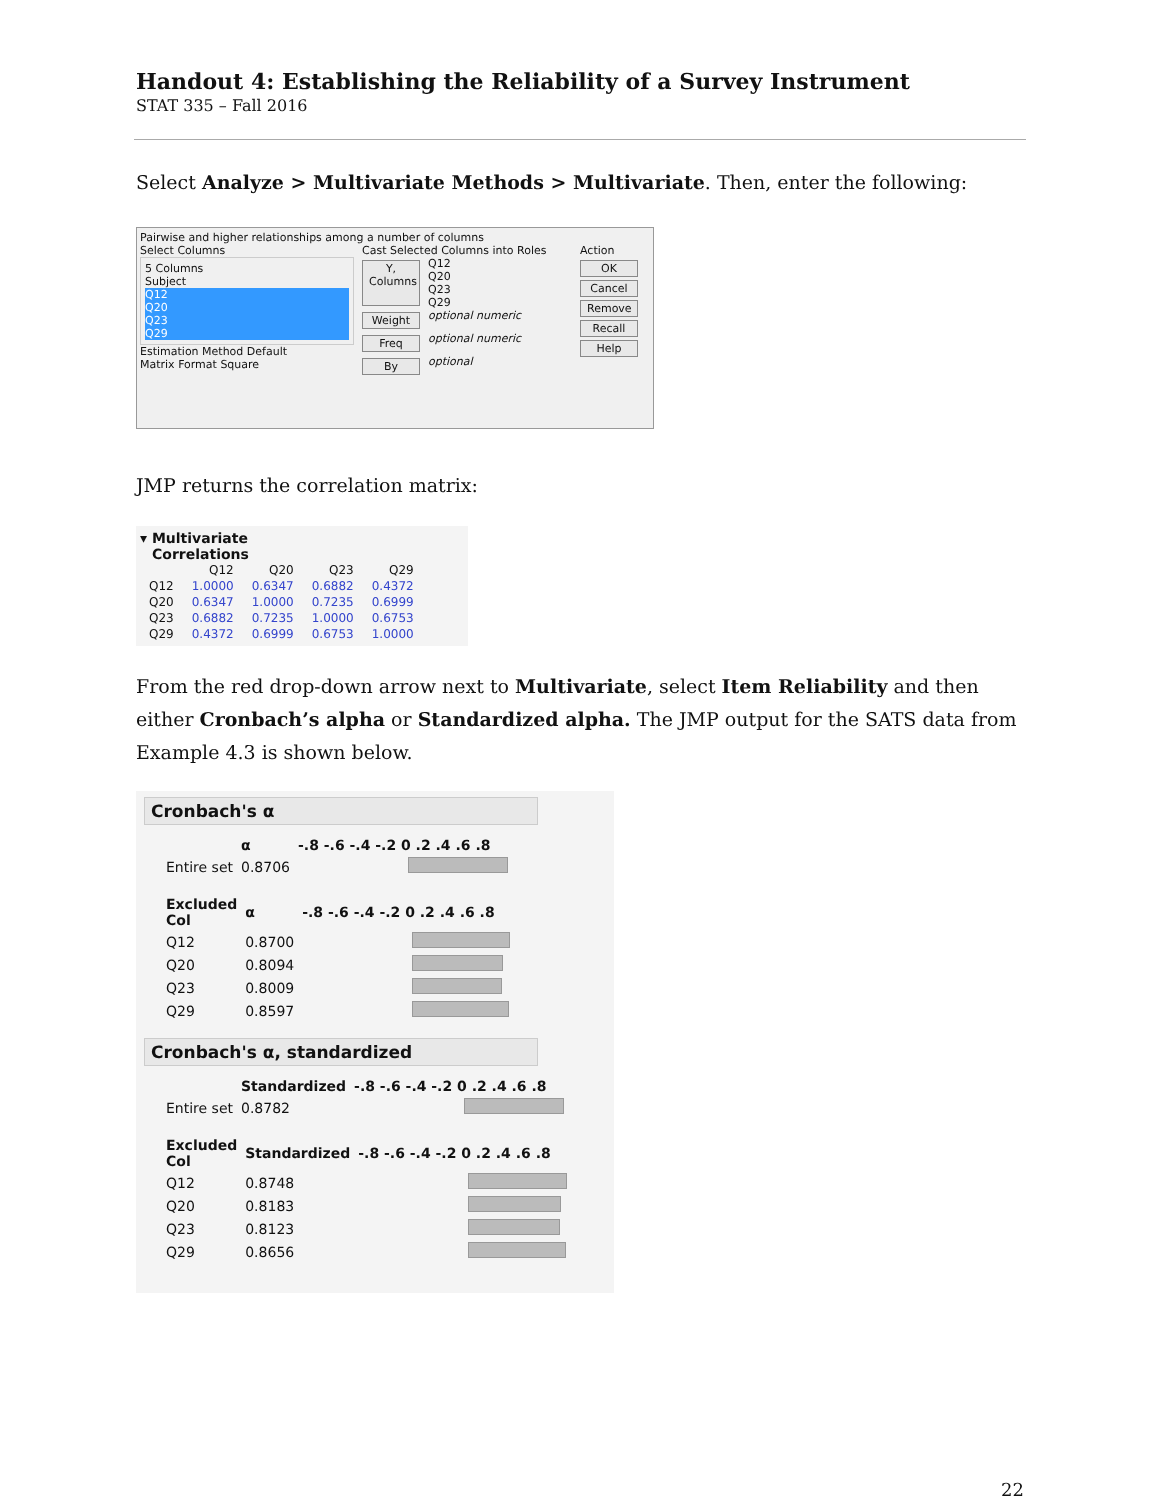Handout 4: Establishing the Reliability of a Survey Instrument
STAT 335 – Fall 2016
Select Analyze > Multivariate Methods > Multivariate. Then, enter the following:
Pairwise and higher relationships among a number of columns
Select Columns
5 Columns
Subject
Q12
Q20
Q23
Q29
Estimation Method Default
Matrix Format Square
Cast Selected Columns into Roles
Y, Columns
Q12
Q20
Q23
Q29
Weight
optional numeric
Freq
optional numeric
By
optional
Action
OK
Cancel
Remove
Recall
Help
JMP returns the correlation matrix:
▾ Multivariate
Correlations
| | Q12 | Q20 | Q23 | Q29 |
| --- | --- | --- | --- | --- |
| Q12 | 1.0000 | 0.6347 | 0.6882 | 0.4372 |
| Q20 | 0.6347 | 1.0000 | 0.7235 | 0.6999 |
| Q23 | 0.6882 | 0.7235 | 1.0000 | 0.6753 |
| Q29 | 0.4372 | 0.6999 | 0.6753 | 1.0000 |
From the red drop-down arrow next to Multivariate, select Item Reliability and then either Cronbach’s alpha or Standardized alpha. The JMP output for the SATS data from Example 4.3 is shown below.
Cronbach's α
| | α | -.8 -.6 -.4 -.2 0 .2 .4 .6 .8 |
| --- | --- | --- |
| Entire set | 0.8706 | |
| Excluded Col | α | -.8 -.6 -.4 -.2 0 .2 .4 .6 .8 |
| --- | --- | --- |
| Q12 | 0.8700 | |
| Q20 | 0.8094 | |
| Q23 | 0.8009 | |
| Q29 | 0.8597 | |
Cronbach's α, standardized
| | Standardized | -.8 -.6 -.4 -.2 0 .2 .4 .6 .8 |
| --- | --- | --- |
| Entire set | 0.8782 | |
| Excluded Col | Standardized | -.8 -.6 -.4 -.2 0 .2 .4 .6 .8 |
| --- | --- | --- |
| Q12 | 0.8748 | |
| Q20 | 0.8183 | |
| Q23 | 0.8123 | |
| Q29 | 0.8656 | |
22